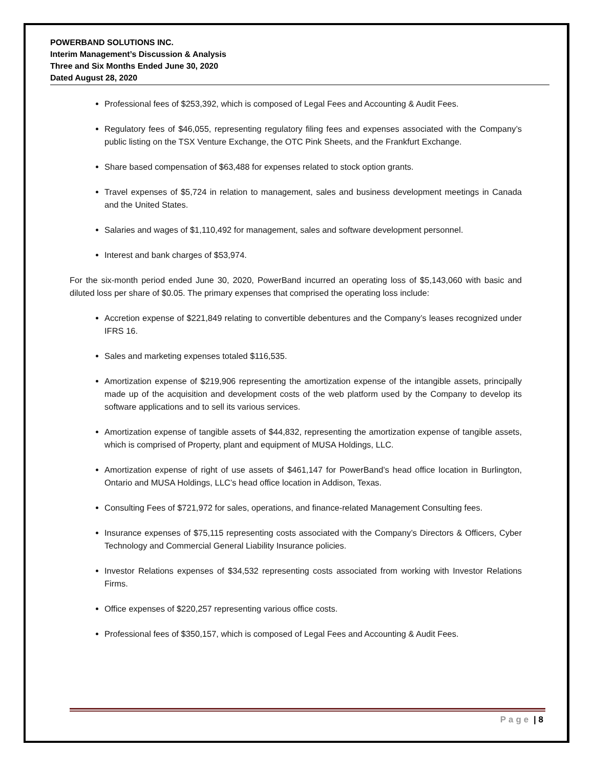POWERBAND SOLUTIONS INC.
Interim Management’s Discussion & Analysis
Three and Six Months Ended June 30, 2020
Dated August 28, 2020
Professional fees of $253,392, which is composed of Legal Fees and Accounting & Audit Fees.
Regulatory fees of $46,055, representing regulatory filing fees and expenses associated with the Company’s public listing on the TSX Venture Exchange, the OTC Pink Sheets, and the Frankfurt Exchange.
Share based compensation of $63,488 for expenses related to stock option grants.
Travel expenses of $5,724 in relation to management, sales and business development meetings in Canada and the United States.
Salaries and wages of $1,110,492 for management, sales and software development personnel.
Interest and bank charges of $53,974.
For the six-month period ended June 30, 2020, PowerBand incurred an operating loss of $5,143,060 with basic and diluted loss per share of $0.05. The primary expenses that comprised the operating loss include:
Accretion expense of $221,849 relating to convertible debentures and the Company’s leases recognized under IFRS 16.
Sales and marketing expenses totaled $116,535.
Amortization expense of $219,906 representing the amortization expense of the intangible assets, principally made up of the acquisition and development costs of the web platform used by the Company to develop its software applications and to sell its various services.
Amortization expense of tangible assets of $44,832, representing the amortization expense of tangible assets, which is comprised of Property, plant and equipment of MUSA Holdings, LLC.
Amortization expense of right of use assets of $461,147 for PowerBand’s head office location in Burlington, Ontario and MUSA Holdings, LLC’s head office location in Addison, Texas.
Consulting Fees of $721,972 for sales, operations, and finance-related Management Consulting fees.
Insurance expenses of $75,115 representing costs associated with the Company’s Directors & Officers, Cyber Technology and Commercial General Liability Insurance policies.
Investor Relations expenses of $34,532 representing costs associated from working with Investor Relations Firms.
Office expenses of $220,257 representing various office costs.
Professional fees of $350,157, which is composed of Legal Fees and Accounting & Audit Fees.
Page | 8